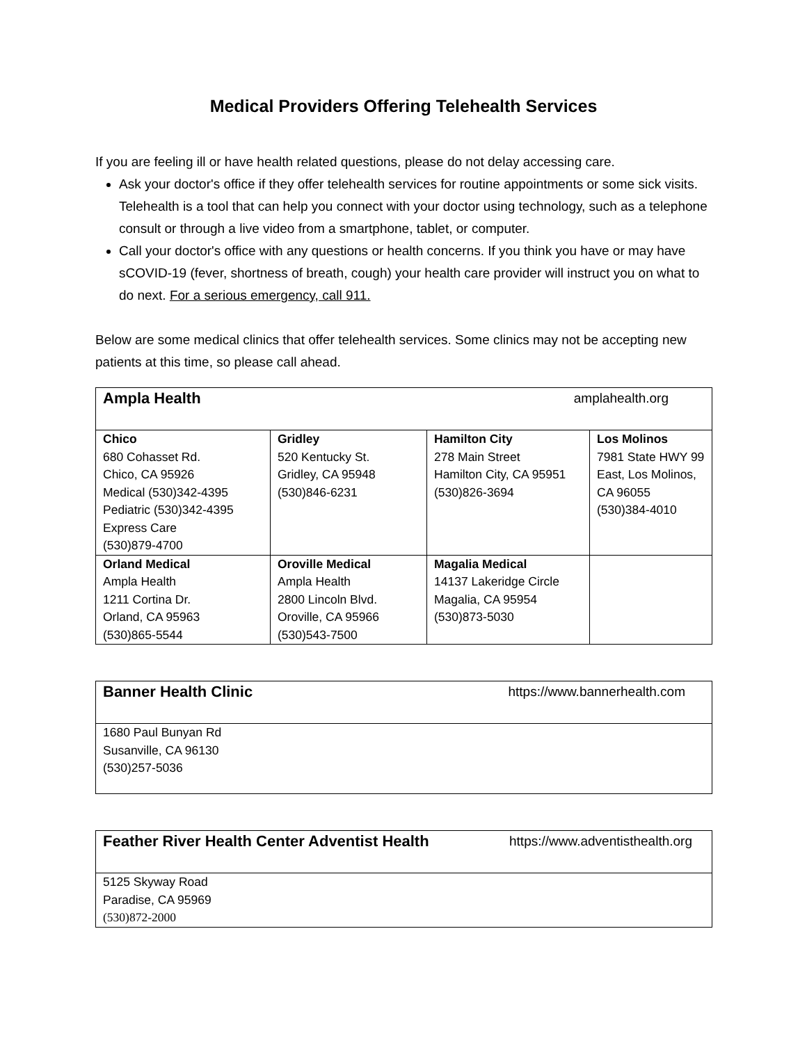Medical Providers Offering Telehealth Services
If you are feeling ill or have health related questions, please do not delay accessing care.
Ask your doctor's office if they offer telehealth services for routine appointments or some sick visits. Telehealth is a tool that can help you connect with your doctor using technology, such as a telephone consult or through a live video from a smartphone, tablet, or computer.
Call your doctor's office with any questions or health concerns. If you think you have or may have sCOVID-19 (fever, shortness of breath, cough) your health care provider will instruct you on what to do next. For a serious emergency, call 911.
Below are some medical clinics that offer telehealth services. Some clinics may not be accepting new patients at this time, so please call ahead.
| Ampla Health amplahealth.org | | | |
| Chico 680 Cohasset Rd. Chico, CA 95926 Medical (530)342-4395 Pediatric (530)342-4395 Express Care (530)879-4700 | Gridley 520 Kentucky St. Gridley, CA 95948 (530)846-6231 | Hamilton City 278 Main Street Hamilton City, CA 95951 (530)826-3694 | Los Molinos 7981 State HWY 99 East, Los Molinos, CA 96055 (530)384-4010 |
| Orland Medical Ampla Health 1211 Cortina Dr. Orland, CA 95963 (530)865-5544 | Oroville Medical Ampla Health 2800 Lincoln Blvd. Oroville, CA 95966 (530)543-7500 | Magalia Medical 14137 Lakeridge Circle Magalia, CA 95954 (530)873-5030 | |
| Banner Health Clinic https://www.bannerhealth.com |
| 1680 Paul Bunyan Rd Susanville, CA 96130 (530)257-5036 |
| Feather River Health Center Adventist Health https://www.adventisthealth.org |
| 5125 Skyway Road Paradise, CA 95969 (530)872-2000 |